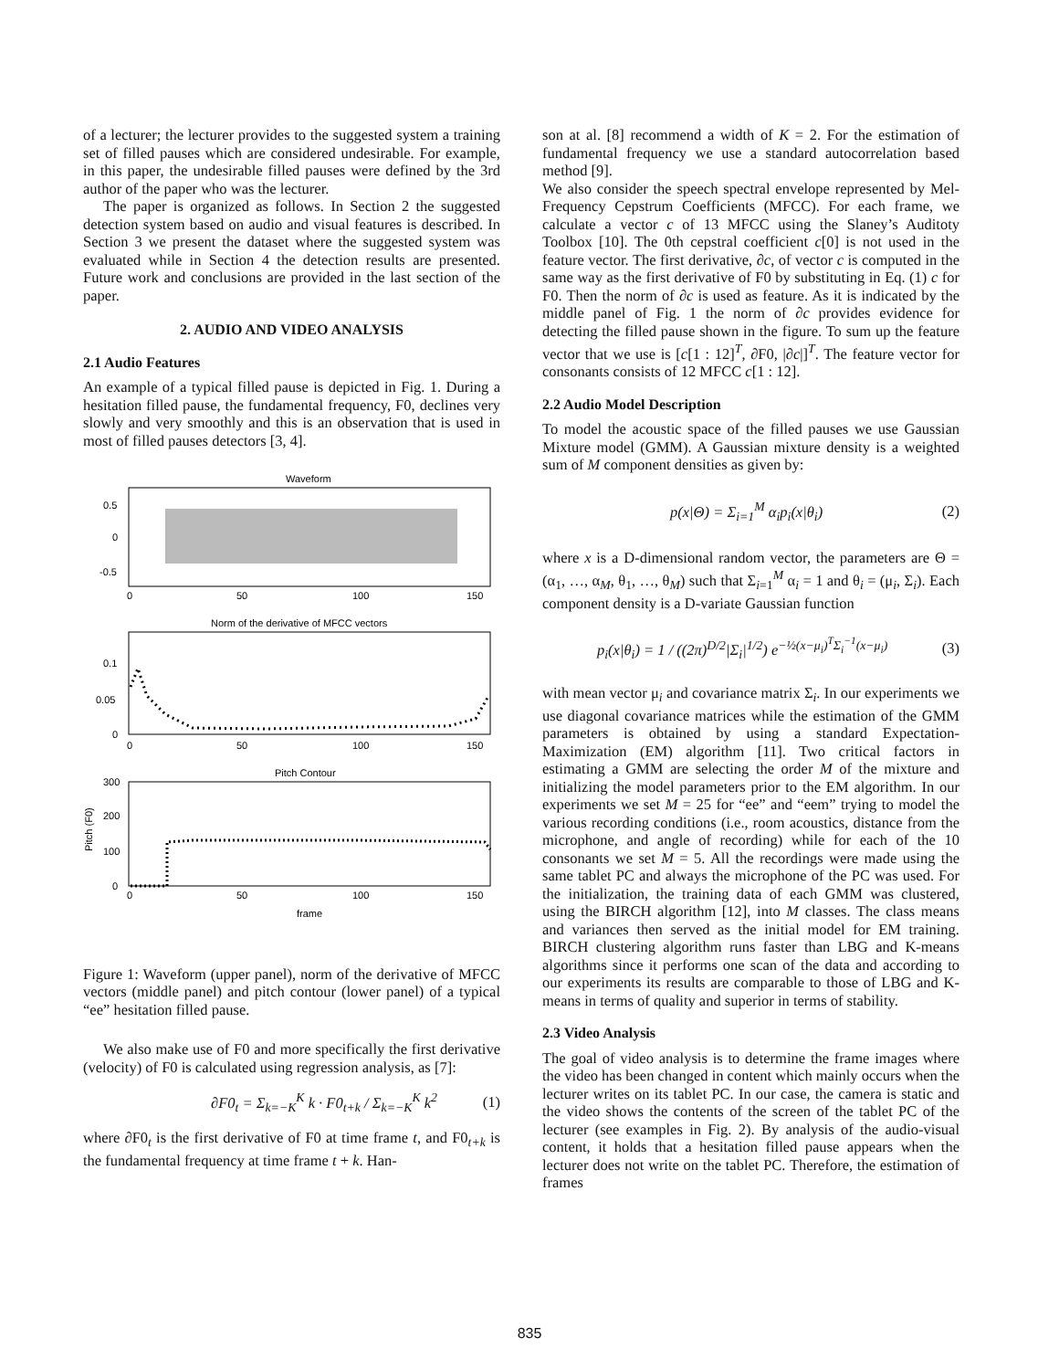of a lecturer; the lecturer provides to the suggested system a training set of filled pauses which are considered undesirable. For example, in this paper, the undesirable filled pauses were defined by the 3rd author of the paper who was the lecturer.
The paper is organized as follows. In Section 2 the suggested detection system based on audio and visual features is described. In Section 3 we present the dataset where the suggested system was evaluated while in Section 4 the detection results are presented. Future work and conclusions are provided in the last section of the paper.
2. AUDIO AND VIDEO ANALYSIS
2.1 Audio Features
An example of a typical filled pause is depicted in Fig. 1. During a hesitation filled pause, the fundamental frequency, F0, declines very slowly and very smoothly and this is an observation that is used in most of filled pauses detectors [3, 4].
Waveform
0.5
0
-0.5
0
50
100
150
Norm of the derivative of MFCC vectors
0.1
0.05
0
0
50
100
150
Pitch Contour
300
200
100
0
0
50
100
150
Pitch (F0)
frame
Figure 1: Waveform (upper panel), norm of the derivative of MFCC vectors (middle panel) and pitch contour (lower panel) of a typical “ee” hesitation filled pause.
We also make use of F0 and more specifically the first derivative (velocity) of F0 is calculated using regression analysis, as [7]:
∂F0<sub>t</sub> = Σ<sub>k=−K</sub><sup>K</sup> k · F0<sub>t+k</sub> / Σ<sub>k=−K</sub><sup>K</sup> k<sup>2</sup> (1)
where ∂F0<sub>t</sub> is the first derivative of F0 at time frame t, and F0<sub>t+k</sub> is the fundamental frequency at time frame t + k. Han-
son at al. [8] recommend a width of K = 2. For the estimation of fundamental frequency we use a standard autocorrelation based method [9].
We also consider the speech spectral envelope represented by Mel-Frequency Cepstrum Coefficients (MFCC). For each frame, we calculate a vector c of 13 MFCC using the Slaney’s Auditoty Toolbox [10]. The 0th cepstral coefficient c[0] is not used in the feature vector. The first derivative, ∂c, of vector c is computed in the same way as the first derivative of F0 by substituting in Eq. (1) c for F0. Then the norm of ∂c is used as feature. As it is indicated by the middle panel of Fig. 1 the norm of ∂c provides evidence for detecting the filled pause shown in the figure. To sum up the feature vector that we use is [c[1 : 12]<sup>T</sup>, ∂F0, |∂c|]<sup>T</sup>. The feature vector for consonants consists of 12 MFCC c[1 : 12].
2.2 Audio Model Description
To model the acoustic space of the filled pauses we use Gaussian Mixture model (GMM). A Gaussian mixture density is a weighted sum of M component densities as given by:
p(x|Θ) = Σ<sub>i=1</sub><sup>M</sup> α<sub>i</sub>p<sub>i</sub>(x|θ<sub>i</sub>) (2)
where x is a D-dimensional random vector, the parameters are Θ = (α<sub>1</sub>, …, α<sub>M</sub>, θ<sub>1</sub>, …, θ<sub>M</sub>) such that Σ<sub>i=1</sub><sup>M</sup> α<sub>i</sub> = 1 and θ<sub>i</sub> = (μ<sub>i</sub>, Σ<sub>i</sub>). Each component density is a D-variate Gaussian function
p<sub>i</sub>(x|θ<sub>i</sub>) = 1 / ((2π)<sup>D/2</sup>|Σ<sub>i</sub>|<sup>1/2</sup>) e<sup>−½(x−μ<sub>i</sub>)<sup>T</sup>Σ<sub>i</sub><sup>−1</sup>(x−μ<sub>i</sub>)</sup> (3)
with mean vector μ<sub>i</sub> and covariance matrix Σ<sub>i</sub>. In our experiments we use diagonal covariance matrices while the estimation of the GMM parameters is obtained by using a standard Expectation-Maximization (EM) algorithm [11]. Two critical factors in estimating a GMM are selecting the order M of the mixture and initializing the model parameters prior to the EM algorithm. In our experiments we set M = 25 for “ee” and “eem” trying to model the various recording conditions (i.e., room acoustics, distance from the microphone, and angle of recording) while for each of the 10 consonants we set M = 5. All the recordings were made using the same tablet PC and always the microphone of the PC was used. For the initialization, the training data of each GMM was clustered, using the BIRCH algorithm [12], into M classes. The class means and variances then served as the initial model for EM training. BIRCH clustering algorithm runs faster than LBG and K-means algorithms since it performs one scan of the data and according to our experiments its results are comparable to those of LBG and K-means in terms of quality and superior in terms of stability.
2.3 Video Analysis
The goal of video analysis is to determine the frame images where the video has been changed in content which mainly occurs when the lecturer writes on its tablet PC. In our case, the camera is static and the video shows the contents of the screen of the tablet PC of the lecturer (see examples in Fig. 2). By analysis of the audio-visual content, it holds that a hesitation filled pause appears when the lecturer does not write on the tablet PC. Therefore, the estimation of frames
835